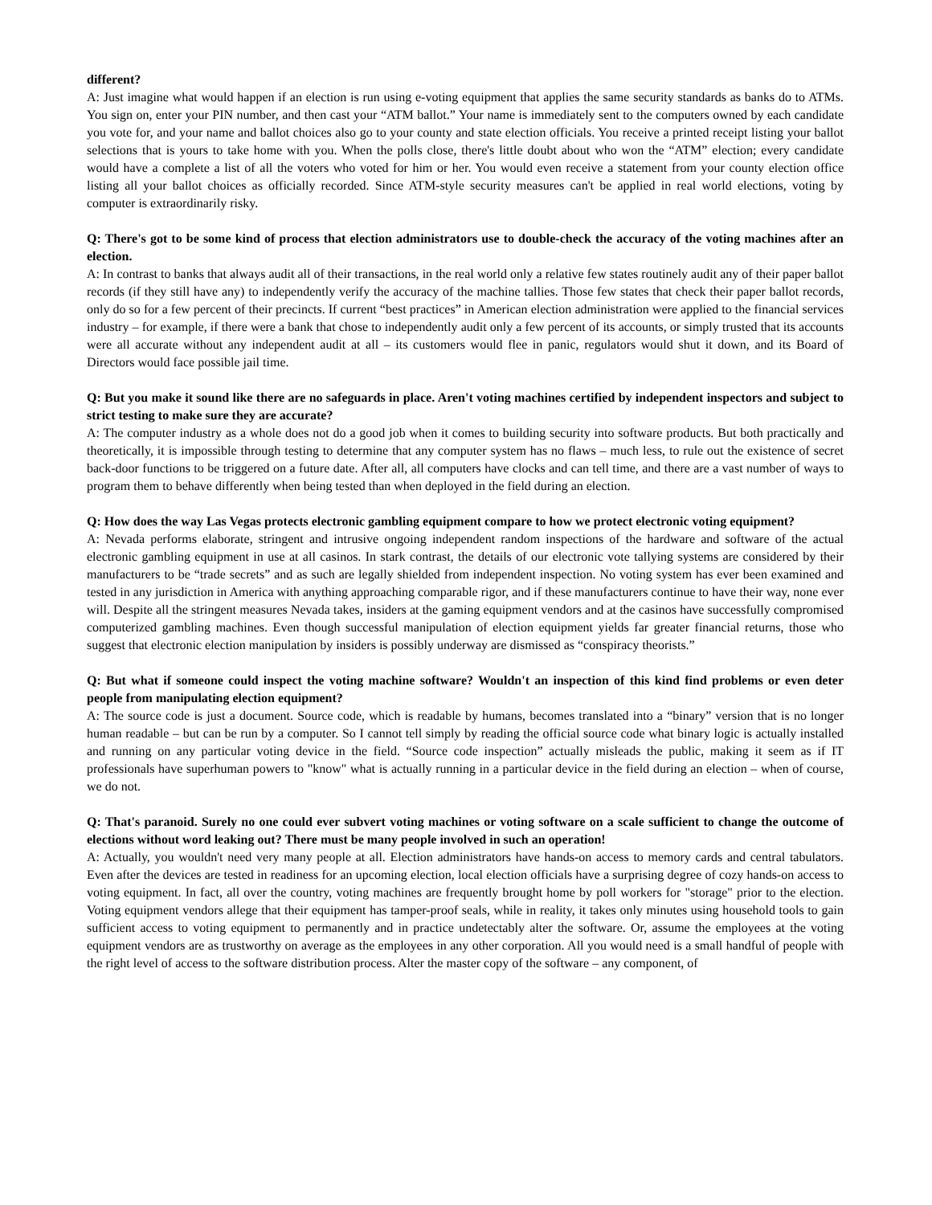different?
A: Just imagine what would happen if an election is run using e-voting equipment that applies the same security standards as banks do to ATMs. You sign on, enter your PIN number, and then cast your “ATM ballot.” Your name is immediately sent to the computers owned by each candidate you vote for, and your name and ballot choices also go to your county and state election officials. You receive a printed receipt listing your ballot selections that is yours to take home with you. When the polls close, there's little doubt about who won the “ATM” election; every candidate would have a complete a list of all the voters who voted for him or her. You would even receive a statement from your county election office listing all your ballot choices as officially recorded. Since ATM-style security measures can't be applied in real world elections, voting by computer is extraordinarily risky.
Q: There's got to be some kind of process that election administrators use to double-check the accuracy of the voting machines after an election.
A: In contrast to banks that always audit all of their transactions, in the real world only a relative few states routinely audit any of their paper ballot records (if they still have any) to independently verify the accuracy of the machine tallies. Those few states that check their paper ballot records, only do so for a few percent of their precincts. If current “best practices” in American election administration were applied to the financial services industry – for example, if there were a bank that chose to independently audit only a few percent of its accounts, or simply trusted that its accounts were all accurate without any independent audit at all – its customers would flee in panic, regulators would shut it down, and its Board of Directors would face possible jail time.
Q: But you make it sound like there are no safeguards in place. Aren't voting machines certified by independent inspectors and subject to strict testing to make sure they are accurate?
A: The computer industry as a whole does not do a good job when it comes to building security into software products. But both practically and theoretically, it is impossible through testing to determine that any computer system has no flaws – much less, to rule out the existence of secret back-door functions to be triggered on a future date. After all, all computers have clocks and can tell time, and there are a vast number of ways to program them to behave differently when being tested than when deployed in the field during an election.
Q: How does the way Las Vegas protects electronic gambling equipment compare to how we protect electronic voting equipment?
A: Nevada performs elaborate, stringent and intrusive ongoing independent random inspections of the hardware and software of the actual electronic gambling equipment in use at all casinos. In stark contrast, the details of our electronic vote tallying systems are considered by their manufacturers to be “trade secrets” and as such are legally shielded from independent inspection. No voting system has ever been examined and tested in any jurisdiction in America with anything approaching comparable rigor, and if these manufacturers continue to have their way, none ever will. Despite all the stringent measures Nevada takes, insiders at the gaming equipment vendors and at the casinos have successfully compromised computerized gambling machines. Even though successful manipulation of election equipment yields far greater financial returns, those who suggest that electronic election manipulation by insiders is possibly underway are dismissed as “conspiracy theorists.”
Q: But what if someone could inspect the voting machine software? Wouldn't an inspection of this kind find problems or even deter people from manipulating election equipment?
A: The source code is just a document. Source code, which is readable by humans, becomes translated into a “binary” version that is no longer human readable – but can be run by a computer. So I cannot tell simply by reading the official source code what binary logic is actually installed and running on any particular voting device in the field. “Source code inspection” actually misleads the public, making it seem as if IT professionals have superhuman powers to "know" what is actually running in a particular device in the field during an election – when of course, we do not.
Q: That's paranoid. Surely no one could ever subvert voting machines or voting software on a scale sufficient to change the outcome of elections without word leaking out? There must be many people involved in such an operation!
A: Actually, you wouldn't need very many people at all. Election administrators have hands-on access to memory cards and central tabulators. Even after the devices are tested in readiness for an upcoming election, local election officials have a surprising degree of cozy hands-on access to voting equipment. In fact, all over the country, voting machines are frequently brought home by poll workers for "storage" prior to the election. Voting equipment vendors allege that their equipment has tamper-proof seals, while in reality, it takes only minutes using household tools to gain sufficient access to voting equipment to permanently and in practice undetectably alter the software. Or, assume the employees at the voting equipment vendors are as trustworthy on average as the employees in any other corporation. All you would need is a small handful of people with the right level of access to the software distribution process. Alter the master copy of the software – any component, of